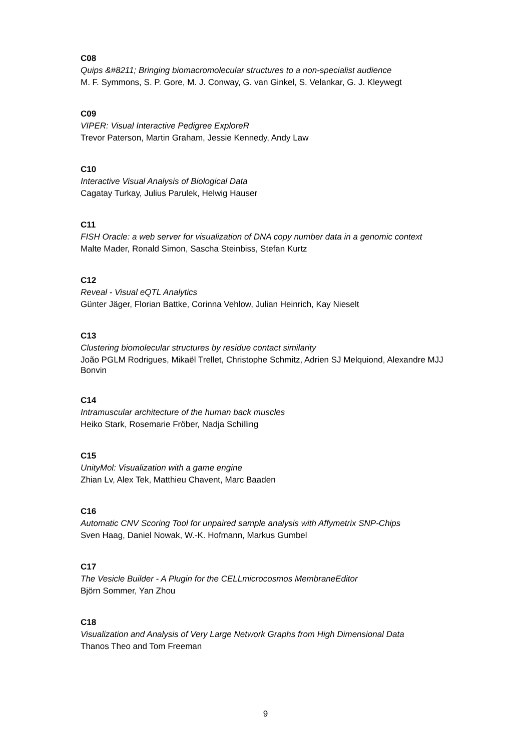C08
Quips &#8211; Bringing biomacromolecular structures to a non-specialist audience
M. F. Symmons, S. P. Gore, M. J. Conway, G. van Ginkel, S. Velankar, G. J. Kleywegt
C09
VIPER: Visual Interactive Pedigree ExploreR
Trevor Paterson, Martin Graham, Jessie Kennedy, Andy Law
C10
Interactive Visual Analysis of Biological Data
Cagatay Turkay, Julius Parulek, Helwig Hauser
C11
FISH Oracle: a web server for visualization of DNA copy number data in a genomic context
Malte Mader, Ronald Simon, Sascha Steinbiss, Stefan Kurtz
C12
Reveal - Visual eQTL Analytics
Günter Jäger, Florian Battke, Corinna Vehlow, Julian Heinrich, Kay Nieselt
C13
Clustering biomolecular structures by residue contact similarity
João PGLM Rodrigues, Mikaël Trellet, Christophe Schmitz, Adrien SJ Melquiond, Alexandre MJJ Bonvin
C14
Intramuscular architecture of the human back muscles
Heiko Stark, Rosemarie Fröber, Nadja Schilling
C15
UnityMol: Visualization with a game engine
Zhian Lv, Alex Tek, Matthieu Chavent, Marc Baaden
C16
Automatic CNV Scoring Tool for unpaired sample analysis with Affymetrix SNP-Chips
Sven Haag, Daniel Nowak, W.-K. Hofmann, Markus Gumbel
C17
The Vesicle Builder - A Plugin for the CELLmicrocosmos MembraneEditor
Björn Sommer, Yan Zhou
C18
Visualization and Analysis of Very Large Network Graphs from High Dimensional Data
Thanos Theo and Tom Freeman
9